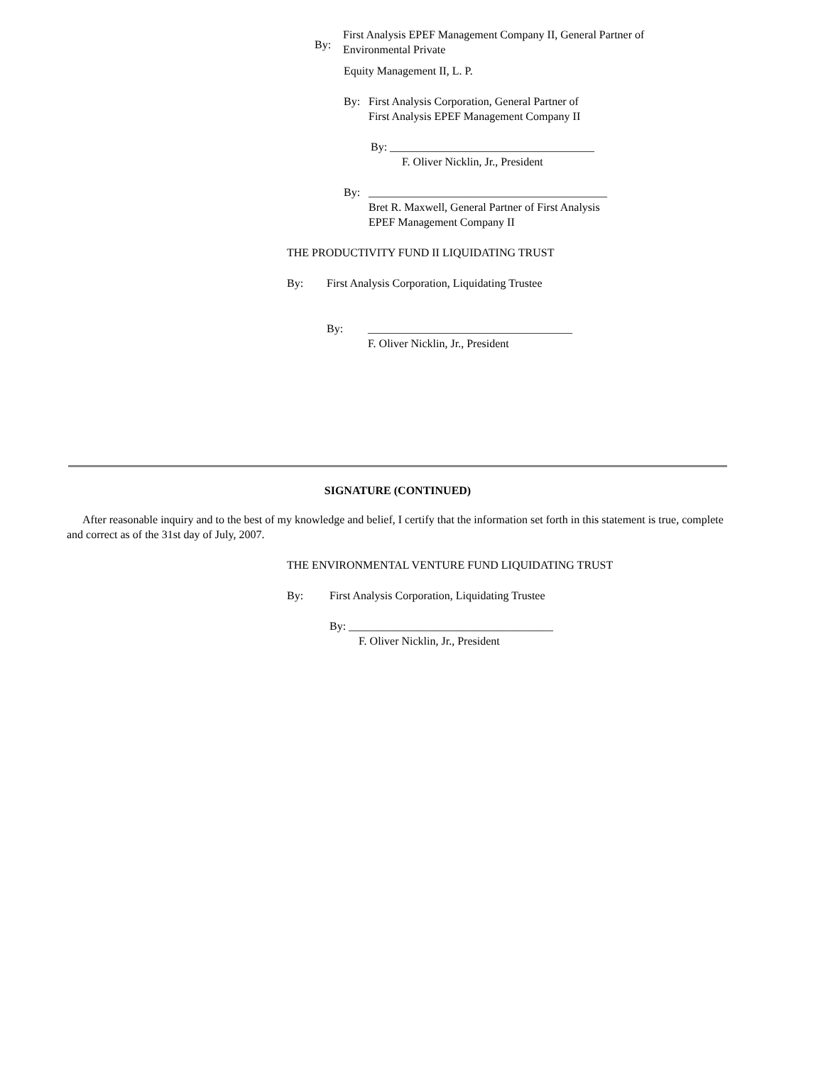By: First Analysis EPEF Management Company II, General Partner of
Environmental Private
Equity Management II, L. P.
By: First Analysis Corporation, General Partner of
First Analysis EPEF Management Company II
By: ____________________________________
F. Oliver Nicklin, Jr., President
By: __________________________________________
Bret R. Maxwell, General Partner of First Analysis
EPEF Management Company II
THE PRODUCTIVITY FUND II LIQUIDATING TRUST
By: First Analysis Corporation, Liquidating Trustee
By: ____________________________________
F. Oliver Nicklin, Jr., President
SIGNATURE (CONTINUED)
After reasonable inquiry and to the best of my knowledge and belief, I certify that the information set forth in this statement is true, complete and correct as of the 31st day of July, 2007.
THE ENVIRONMENTAL VENTURE FUND LIQUIDATING TRUST
By: First Analysis Corporation, Liquidating Trustee
By: ____________________________________
F. Oliver Nicklin, Jr., President